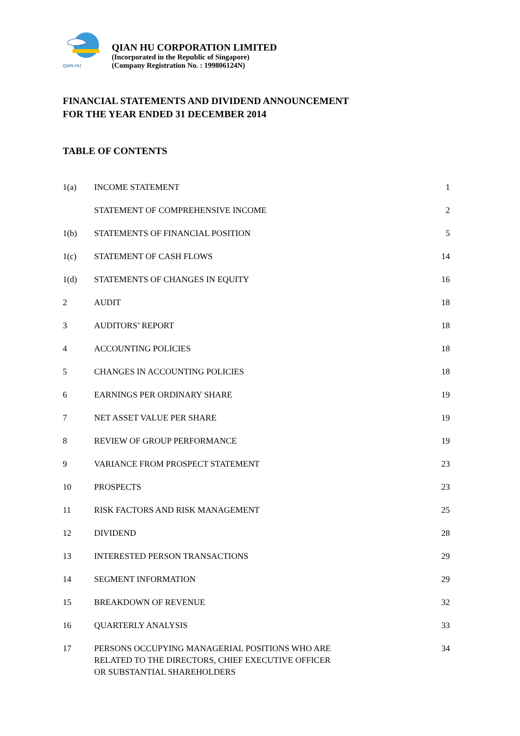QIAN HU
QIAN HU CORPORATION LIMITED
(Incorporated in the Republic of Singapore)
(Company Registration No. : 199806124N)
FINANCIAL STATEMENTS AND DIVIDEND ANNOUNCEMENT
FOR THE YEAR ENDED 31 DECEMBER 2014
TABLE OF CONTENTS
| 1(a) | INCOME STATEMENT | 1 |
| | STATEMENT OF COMPREHENSIVE INCOME | 2 |
| 1(b) | STATEMENTS OF FINANCIAL POSITION | 5 |
| 1(c) | STATEMENT OF CASH FLOWS | 14 |
| 1(d) | STATEMENTS OF CHANGES IN EQUITY | 16 |
| 2 | AUDIT | 18 |
| 3 | AUDITORS’ REPORT | 18 |
| 4 | ACCOUNTING POLICIES | 18 |
| 5 | CHANGES IN ACCOUNTING POLICIES | 18 |
| 6 | EARNINGS PER ORDINARY SHARE | 19 |
| 7 | NET ASSET VALUE PER SHARE | 19 |
| 8 | REVIEW OF GROUP PERFORMANCE | 19 |
| 9 | VARIANCE FROM PROSPECT STATEMENT | 23 |
| 10 | PROSPECTS | 23 |
| 11 | RISK FACTORS AND RISK MANAGEMENT | 25 |
| 12 | DIVIDEND | 28 |
| 13 | INTERESTED PERSON TRANSACTIONS | 29 |
| 14 | SEGMENT INFORMATION | 29 |
| 15 | BREAKDOWN OF REVENUE | 32 |
| 16 | QUARTERLY ANALYSIS | 33 |
| 17 | PERSONS OCCUPYING MANAGERIAL POSITIONS WHO ARE RELATED TO THE DIRECTORS, CHIEF EXECUTIVE OFFICER OR SUBSTANTIAL SHAREHOLDERS | 34 |